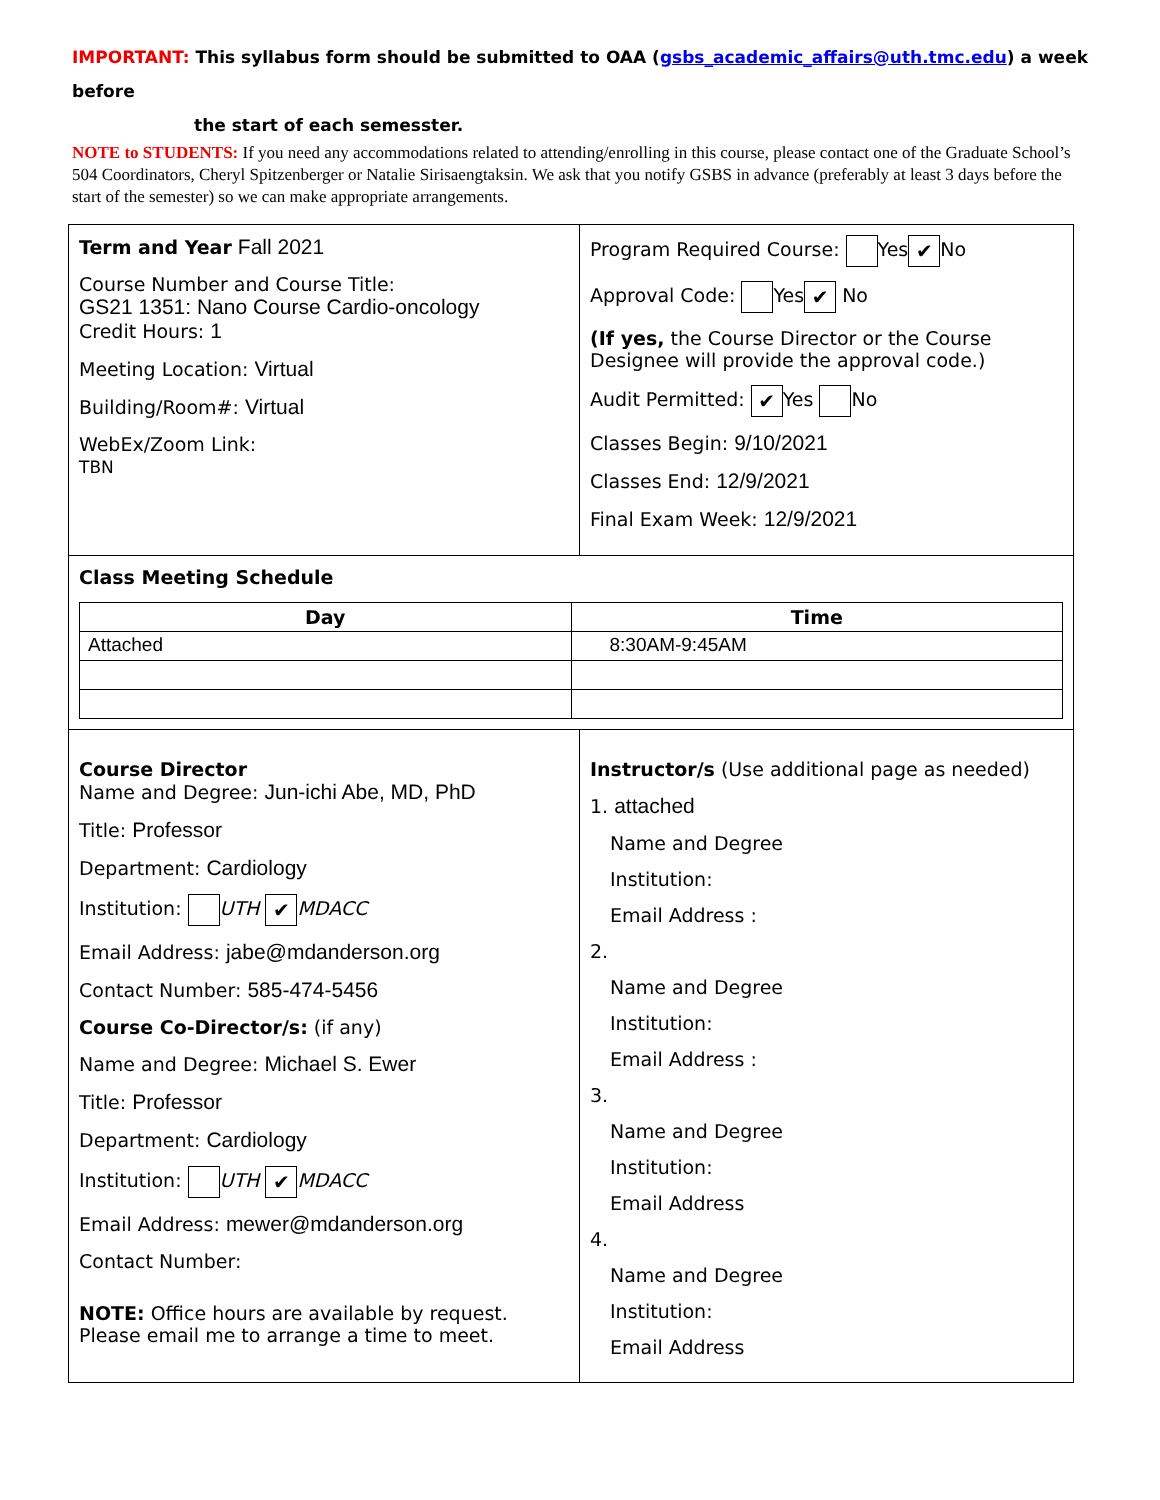IMPORTANT: This syllabus form should be submitted to OAA (gsbs_academic_affairs@uth.tmc.edu) a week before
the start of each semesster.
NOTE to STUDENTS: If you need any accommodations related to attending/enrolling in this course, please contact one of the Graduate School’s 504 Coordinators, Cheryl Spitzenberger or Natalie Sirisaengtaksin. We ask that you notify GSBS in advance (preferably at least 3 days before the start of the semester) so we can make appropriate arrangements.
| Term and Year Fall 2021 Course Number and Course Title: GS21 1351: Nano Course Cardio-oncology Credit Hours: 1 Meeting Location: Virtual Building/Room#: Virtual WebEx/Zoom Link: TBN | Program Required Course: Yes ✔ No Approval Code: Yes ✔ No (If yes, the Course Director or the Course Designee will provide the approval code.) Audit Permitted: ✔ Yes No Classes Begin: 9/10/2021 Classes End: 12/9/2021 Final Exam Week: 12/9/2021 |
| Class Meeting Schedule / Day / Time / / --- / --- / / Attached / 8:30AM-9:45AM / | |
| Course Director Name and Degree: Jun-ichi Abe, MD, PhD Title: Professor Department: Cardiology Institution: UTH ✔ MDACC Email Address: jabe@mdanderson.org Contact Number: 585-474-5456 Course Co-Director/s: (if any) Name and Degree: Michael S. Ewer Title: Professor Department: Cardiology Institution: UTH ✔ MDACC Email Address: mewer@mdanderson.org Contact Number: NOTE: Office hours are available by request. Please email me to arrange a time to meet. | Instructor/s (Use additional page as needed) 1. attached Name and Degree Institution: Email Address : 2. Name and Degree Institution: Email Address : 3. Name and Degree Institution: Email Address 4. Name and Degree Institution: Email Address |